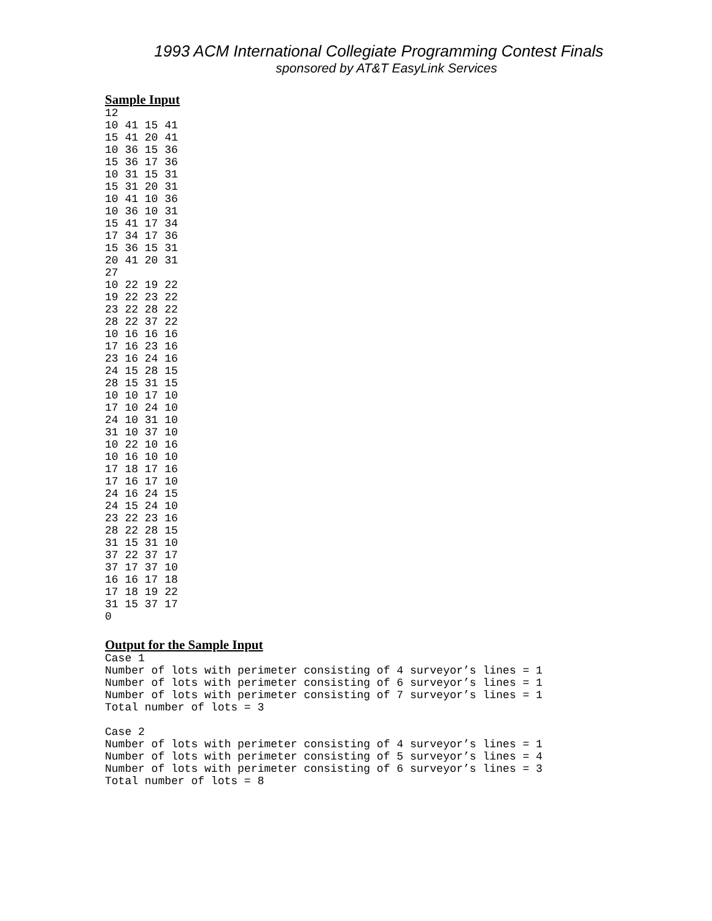1993 ACM International Collegiate Programming Contest Finals
sponsored by AT&T EasyLink Services
Sample Input
12
10 41 15 41
15 41 20 41
10 36 15 36
15 36 17 36
10 31 15 31
15 31 20 31
10 41 10 36
10 36 10 31
15 41 17 34
17 34 17 36
15 36 15 31
20 41 20 31
27
10 22 19 22
19 22 23 22
23 22 28 22
28 22 37 22
10 16 16 16
17 16 23 16
23 16 24 16
24 15 28 15
28 15 31 15
10 10 17 10
17 10 24 10
24 10 31 10
31 10 37 10
10 22 10 16
10 16 10 10
17 18 17 16
17 16 17 10
24 16 24 15
24 15 24 10
23 22 23 16
28 22 28 15
31 15 31 10
37 22 37 17
37 17 37 10
16 16 17 18
17 18 19 22
31 15 37 17
0
Output for the Sample Input
Case 1
Number of lots with perimeter consisting of 4 surveyor’s lines = 1
Number of lots with perimeter consisting of 6 surveyor’s lines = 1
Number of lots with perimeter consisting of 7 surveyor’s lines = 1
Total number of lots = 3

Case 2
Number of lots with perimeter consisting of 4 surveyor’s lines = 1
Number of lots with perimeter consisting of 5 surveyor’s lines = 4
Number of lots with perimeter consisting of 6 surveyor’s lines = 3
Total number of lots = 8